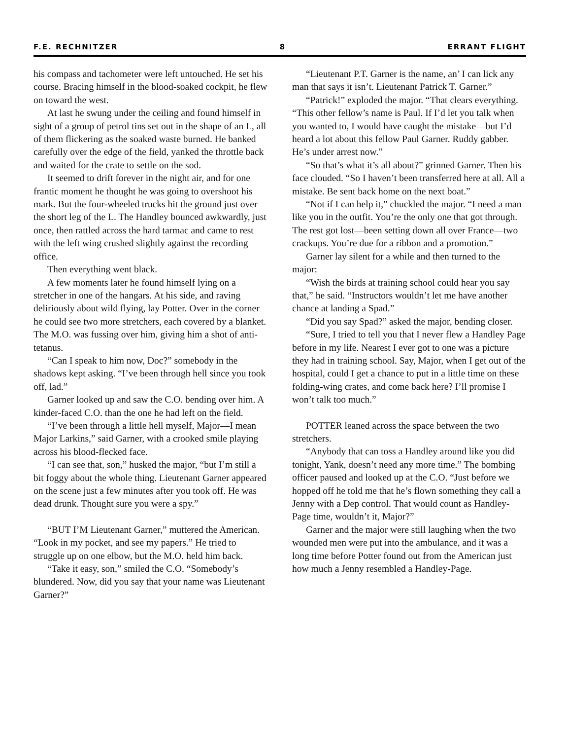F.E. RECHNITZER 8 ERRANT FLIGHT
his compass and tachometer were left untouched. He set his course. Bracing himself in the blood-soaked cockpit, he flew on toward the west.
At last he swung under the ceiling and found himself in sight of a group of petrol tins set out in the shape of an L, all of them flickering as the soaked waste burned. He banked carefully over the edge of the field, yanked the throttle back and waited for the crate to settle on the sod.
It seemed to drift forever in the night air, and for one frantic moment he thought he was going to overshoot his mark. But the four-wheeled trucks hit the ground just over the short leg of the L. The Handley bounced awkwardly, just once, then rattled across the hard tarmac and came to rest with the left wing crushed slightly against the recording office.
Then everything went black.
A few moments later he found himself lying on a stretcher in one of the hangars. At his side, and raving deliriously about wild flying, lay Potter. Over in the corner he could see two more stretchers, each covered by a blanket. The M.O. was fussing over him, giving him a shot of anti-tetanus.
“Can I speak to him now, Doc?” somebody in the shadows kept asking. “I’ve been through hell since you took off, lad.”
Garner looked up and saw the C.O. bending over him. A kinder-faced C.O. than the one he had left on the field.
“I’ve been through a little hell myself, Major—I mean Major Larkins,” said Garner, with a crooked smile playing across his blood-flecked face.
“I can see that, son,” husked the major, “but I’m still a bit foggy about the whole thing. Lieutenant Garner appeared on the scene just a few minutes after you took off. He was dead drunk. Thought sure you were a spy.”
“BUT I’M Lieutenant Garner,” muttered the American. “Look in my pocket, and see my papers.” He tried to struggle up on one elbow, but the M.O. held him back.
“Take it easy, son,” smiled the C.O. “Somebody’s blundered. Now, did you say that your name was Lieutenant Garner?”
“Lieutenant P.T. Garner is the name, an’ I can lick any man that says it isn’t. Lieutenant Patrick T. Garner.”
“Patrick!” exploded the major. “That clears everything. “This other fellow’s name is Paul. If I’d let you talk when you wanted to, I would have caught the mistake—but I’d heard a lot about this fellow Paul Garner. Ruddy gabber. He’s under arrest now.”
“So that’s what it’s all about?” grinned Garner. Then his face clouded. “So I haven’t been transferred here at all. All a mistake. Be sent back home on the next boat.”
“Not if I can help it,” chuckled the major. “I need a man like you in the outfit. You’re the only one that got through. The rest got lost—been setting down all over France—two crackups. You’re due for a ribbon and a promotion.”
Garner lay silent for a while and then turned to the major:
“Wish the birds at training school could hear you say that,” he said. “Instructors wouldn’t let me have another chance at landing a Spad.”
“Did you say Spad?” asked the major, bending closer.
“Sure, I tried to tell you that I never flew a Handley Page before in my life. Nearest I ever got to one was a picture they had in training school. Say, Major, when I get out of the hospital, could I get a chance to put in a little time on these folding-wing crates, and come back here? I’ll promise I won’t talk too much.”
POTTER leaned across the space between the two stretchers.
“Anybody that can toss a Handley around like you did tonight, Yank, doesn’t need any more time.” The bombing officer paused and looked up at the C.O. “Just before we hopped off he told me that he’s flown something they call a Jenny with a Dep control. That would count as Handley-Page time, wouldn’t it, Major?”
Garner and the major were still laughing when the two wounded men were put into the ambulance, and it was a long time before Potter found out from the American just how much a Jenny resembled a Handley-Page.